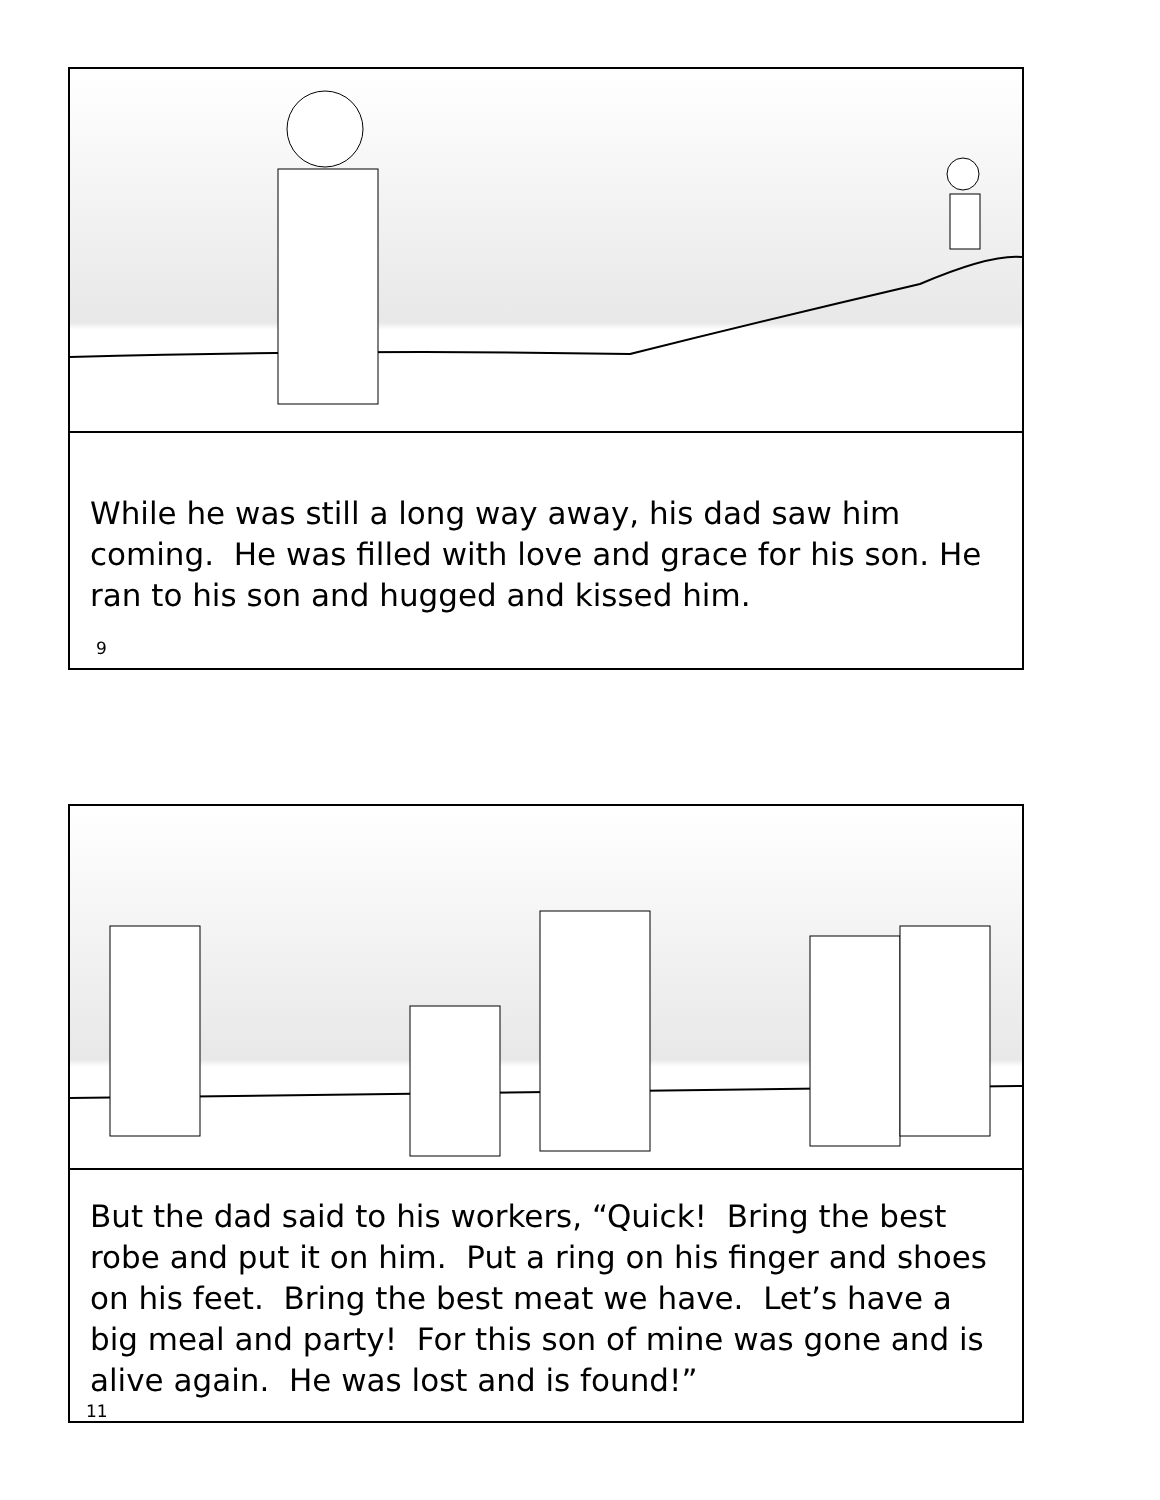While he was still a long way away, his dad saw him coming. He was filled with love and grace for his son. He ran to his son and hugged and kissed him.
9
But the dad said to his workers, “Quick! Bring the best robe and put it on him. Put a ring on his finger and shoes on his feet. Bring the best meat we have. Let’s have a big meal and party! For this son of mine was gone and is alive again. He was lost and is found!”
11